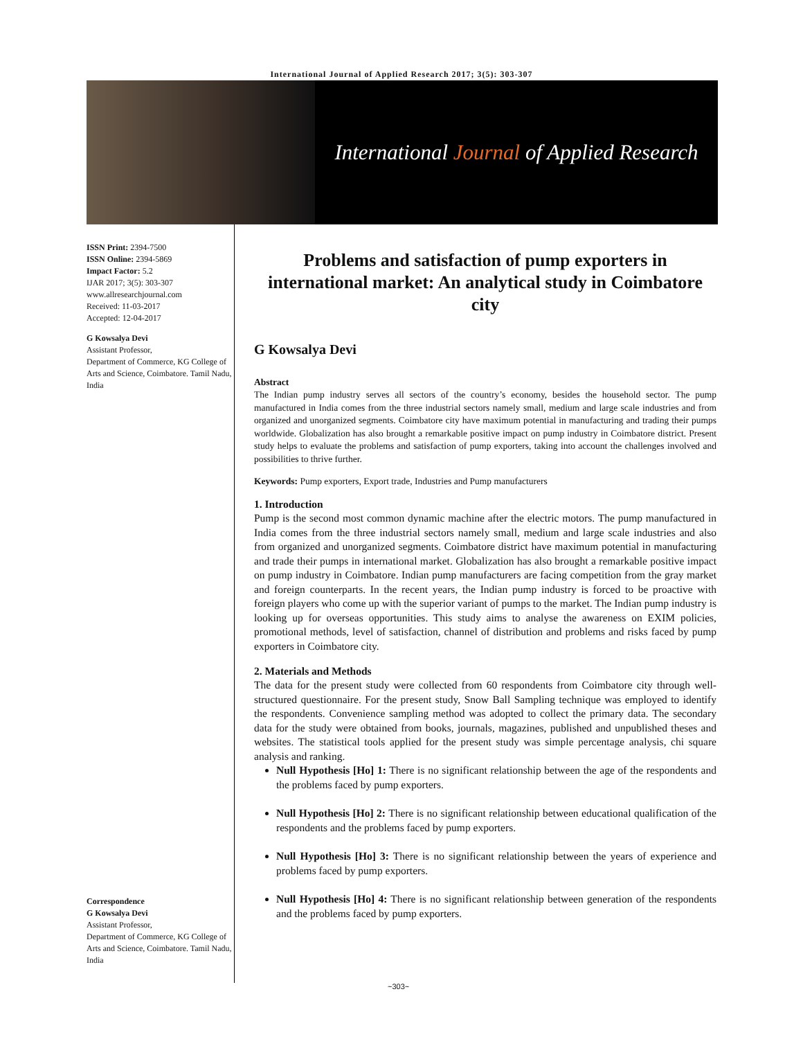International Journal of Applied Research 2017; 3(5): 303-307
International Journal of Applied Research
ISSN Print: 2394-7500
ISSN Online: 2394-5869
Impact Factor: 5.2
IJAR 2017; 3(5): 303-307
www.allresearchjournal.com
Received: 11-03-2017
Accepted: 12-04-2017
G Kowsalya Devi
Assistant Professor,
Department of Commerce, KG College of Arts and Science, Coimbatore. Tamil Nadu, India
Correspondence
G Kowsalya Devi
Assistant Professor,
Department of Commerce, KG College of Arts and Science, Coimbatore. Tamil Nadu, India
Problems and satisfaction of pump exporters in international market: An analytical study in Coimbatore city
G Kowsalya Devi
Abstract
The Indian pump industry serves all sectors of the country’s economy, besides the household sector. The pump manufactured in India comes from the three industrial sectors namely small, medium and large scale industries and from organized and unorganized segments. Coimbatore city have maximum potential in manufacturing and trading their pumps worldwide. Globalization has also brought a remarkable positive impact on pump industry in Coimbatore district. Present study helps to evaluate the problems and satisfaction of pump exporters, taking into account the challenges involved and possibilities to thrive further.
Keywords: Pump exporters, Export trade, Industries and Pump manufacturers
1. Introduction
Pump is the second most common dynamic machine after the electric motors. The pump manufactured in India comes from the three industrial sectors namely small, medium and large scale industries and also from organized and unorganized segments. Coimbatore district have maximum potential in manufacturing and trade their pumps in international market. Globalization has also brought a remarkable positive impact on pump industry in Coimbatore. Indian pump manufacturers are facing competition from the gray market and foreign counterparts. In the recent years, the Indian pump industry is forced to be proactive with foreign players who come up with the superior variant of pumps to the market. The Indian pump industry is looking up for overseas opportunities. This study aims to analyse the awareness on EXIM policies, promotional methods, level of satisfaction, channel of distribution and problems and risks faced by pump exporters in Coimbatore city.
2. Materials and Methods
The data for the present study were collected from 60 respondents from Coimbatore city through well-structured questionnaire. For the present study, Snow Ball Sampling technique was employed to identify the respondents. Convenience sampling method was adopted to collect the primary data. The secondary data for the study were obtained from books, journals, magazines, published and unpublished theses and websites. The statistical tools applied for the present study was simple percentage analysis, chi square analysis and ranking.
Null Hypothesis [Ho] 1: There is no significant relationship between the age of the respondents and the problems faced by pump exporters.
Null Hypothesis [Ho] 2: There is no significant relationship between educational qualification of the respondents and the problems faced by pump exporters.
Null Hypothesis [Ho] 3: There is no significant relationship between the years of experience and problems faced by pump exporters.
Null Hypothesis [Ho] 4: There is no significant relationship between generation of the respondents and the problems faced by pump exporters.
~303~